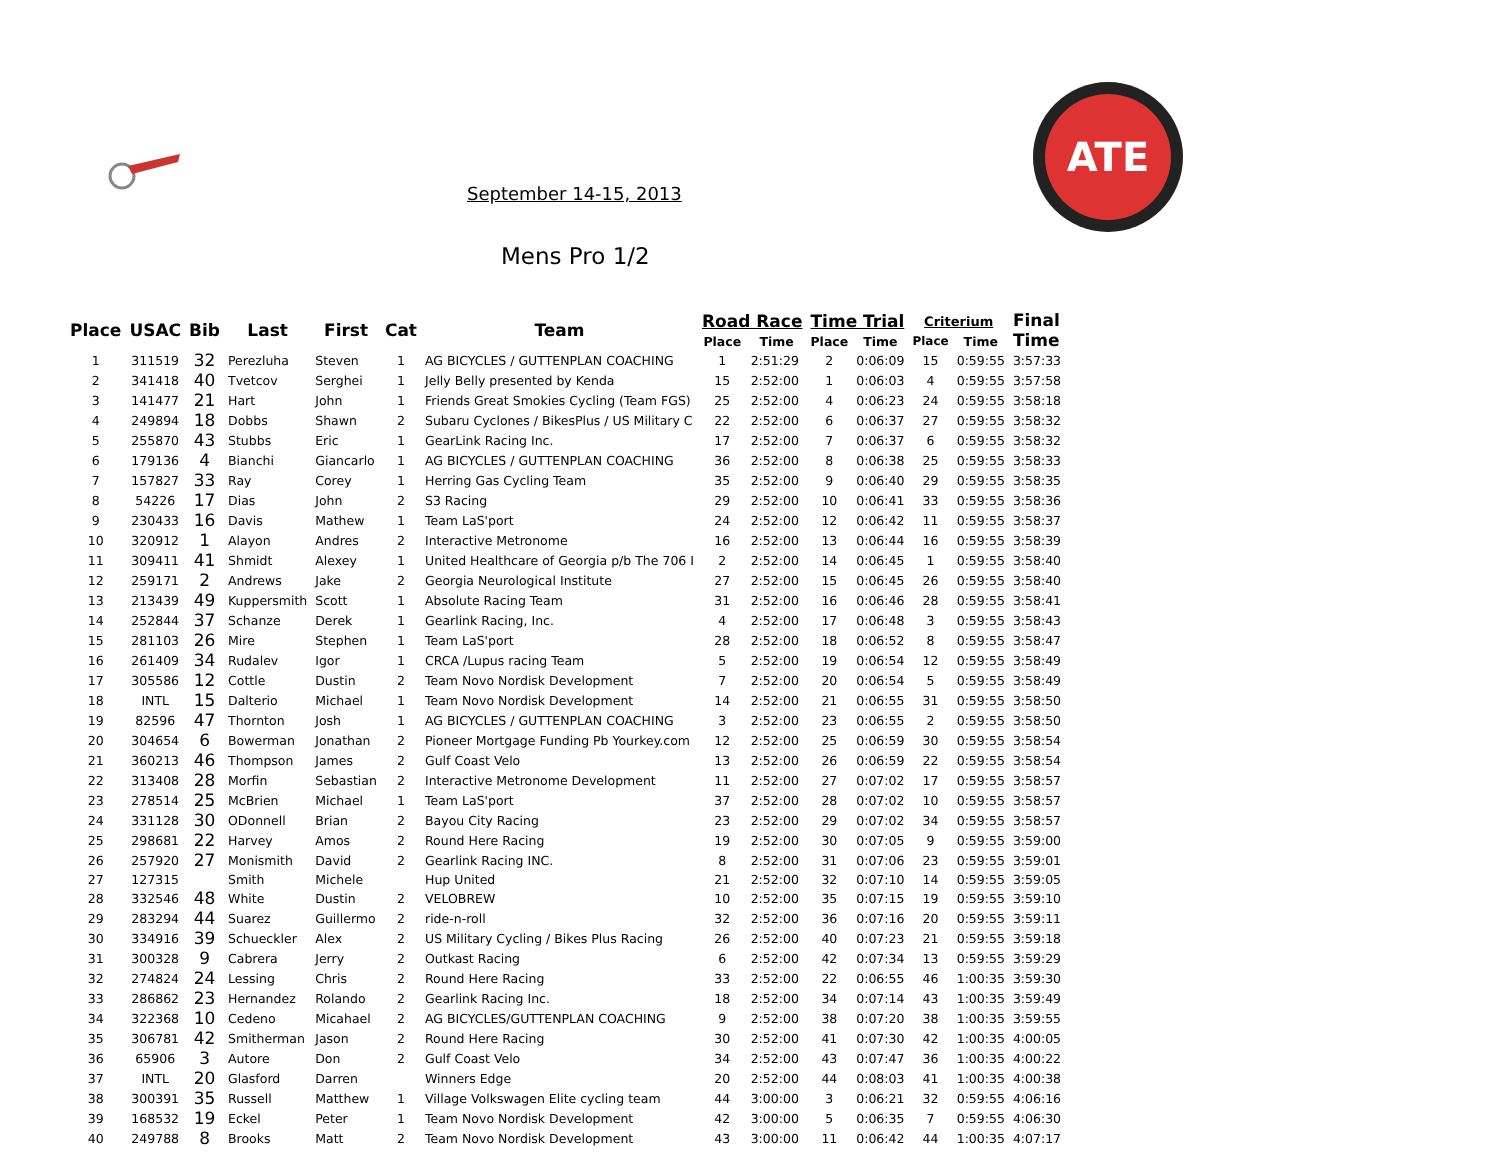ATE
September 14-15, 2013
Mens Pro 1/2
| Place | USAC | Bib | Last | First | Cat | Team | Road Race | | Time Trial | | Criterium | | Final Time |
| --- | --- | --- | --- | --- | --- | --- | --- | --- | --- | --- | --- | --- | --- |
| | | | | | | | Place | Time | Place | Time | Place | Time | |
| 1 | 311519 | 32 | Perezluha | Steven | 1 | AG BICYCLES / GUTTENPLAN COACHING | 1 | 2:51:29 | 2 | 0:06:09 | 15 | 0:59:55 | 3:57:33 |
| 2 | 341418 | 40 | Tvetcov | Serghei | 1 | Jelly Belly presented by Kenda | 15 | 2:52:00 | 1 | 0:06:03 | 4 | 0:59:55 | 3:57:58 |
| 3 | 141477 | 21 | Hart | John | 1 | Friends Great Smokies Cycling (Team FGS) | 25 | 2:52:00 | 4 | 0:06:23 | 24 | 0:59:55 | 3:58:18 |
| 4 | 249894 | 18 | Dobbs | Shawn | 2 | Subaru Cyclones / BikesPlus / US Military C | 22 | 2:52:00 | 6 | 0:06:37 | 27 | 0:59:55 | 3:58:32 |
| 5 | 255870 | 43 | Stubbs | Eric | 1 | GearLink Racing Inc. | 17 | 2:52:00 | 7 | 0:06:37 | 6 | 0:59:55 | 3:58:32 |
| 6 | 179136 | 4 | Bianchi | Giancarlo | 1 | AG BICYCLES / GUTTENPLAN COACHING | 36 | 2:52:00 | 8 | 0:06:38 | 25 | 0:59:55 | 3:58:33 |
| 7 | 157827 | 33 | Ray | Corey | 1 | Herring Gas Cycling Team | 35 | 2:52:00 | 9 | 0:06:40 | 29 | 0:59:55 | 3:58:35 |
| 8 | 54226 | 17 | Dias | John | 2 | S3 Racing | 29 | 2:52:00 | 10 | 0:06:41 | 33 | 0:59:55 | 3:58:36 |
| 9 | 230433 | 16 | Davis | Mathew | 1 | Team LaS'port | 24 | 2:52:00 | 12 | 0:06:42 | 11 | 0:59:55 | 3:58:37 |
| 10 | 320912 | 1 | Alayon | Andres | 2 | Interactive Metronome | 16 | 2:52:00 | 13 | 0:06:44 | 16 | 0:59:55 | 3:58:39 |
| 11 | 309411 | 41 | Shmidt | Alexey | 1 | United Healthcare of Georgia p/b The 706 I | 2 | 2:52:00 | 14 | 0:06:45 | 1 | 0:59:55 | 3:58:40 |
| 12 | 259171 | 2 | Andrews | Jake | 2 | Georgia Neurological Institute | 27 | 2:52:00 | 15 | 0:06:45 | 26 | 0:59:55 | 3:58:40 |
| 13 | 213439 | 49 | Kuppersmith | Scott | 1 | Absolute Racing Team | 31 | 2:52:00 | 16 | 0:06:46 | 28 | 0:59:55 | 3:58:41 |
| 14 | 252844 | 37 | Schanze | Derek | 1 | Gearlink Racing, Inc. | 4 | 2:52:00 | 17 | 0:06:48 | 3 | 0:59:55 | 3:58:43 |
| 15 | 281103 | 26 | Mire | Stephen | 1 | Team LaS'port | 28 | 2:52:00 | 18 | 0:06:52 | 8 | 0:59:55 | 3:58:47 |
| 16 | 261409 | 34 | Rudalev | Igor | 1 | CRCA /Lupus racing Team | 5 | 2:52:00 | 19 | 0:06:54 | 12 | 0:59:55 | 3:58:49 |
| 17 | 305586 | 12 | Cottle | Dustin | 2 | Team Novo Nordisk Development | 7 | 2:52:00 | 20 | 0:06:54 | 5 | 0:59:55 | 3:58:49 |
| 18 | INTL | 15 | Dalterio | Michael | 1 | Team Novo Nordisk Development | 14 | 2:52:00 | 21 | 0:06:55 | 31 | 0:59:55 | 3:58:50 |
| 19 | 82596 | 47 | Thornton | Josh | 1 | AG BICYCLES / GUTTENPLAN COACHING | 3 | 2:52:00 | 23 | 0:06:55 | 2 | 0:59:55 | 3:58:50 |
| 20 | 304654 | 6 | Bowerman | Jonathan | 2 | Pioneer Mortgage Funding Pb Yourkey.com | 12 | 2:52:00 | 25 | 0:06:59 | 30 | 0:59:55 | 3:58:54 |
| 21 | 360213 | 46 | Thompson | James | 2 | Gulf Coast Velo | 13 | 2:52:00 | 26 | 0:06:59 | 22 | 0:59:55 | 3:58:54 |
| 22 | 313408 | 28 | Morfin | Sebastian | 2 | Interactive Metronome Development | 11 | 2:52:00 | 27 | 0:07:02 | 17 | 0:59:55 | 3:58:57 |
| 23 | 278514 | 25 | McBrien | Michael | 1 | Team LaS'port | 37 | 2:52:00 | 28 | 0:07:02 | 10 | 0:59:55 | 3:58:57 |
| 24 | 331128 | 30 | ODonnell | Brian | 2 | Bayou City Racing | 23 | 2:52:00 | 29 | 0:07:02 | 34 | 0:59:55 | 3:58:57 |
| 25 | 298681 | 22 | Harvey | Amos | 2 | Round Here Racing | 19 | 2:52:00 | 30 | 0:07:05 | 9 | 0:59:55 | 3:59:00 |
| 26 | 257920 | 27 | Monismith | David | 2 | Gearlink Racing INC. | 8 | 2:52:00 | 31 | 0:07:06 | 23 | 0:59:55 | 3:59:01 |
| 27 | 127315 | | Smith | Michele | | Hup United | 21 | 2:52:00 | 32 | 0:07:10 | 14 | 0:59:55 | 3:59:05 |
| 28 | 332546 | 48 | White | Dustin | 2 | VELOBREW | 10 | 2:52:00 | 35 | 0:07:15 | 19 | 0:59:55 | 3:59:10 |
| 29 | 283294 | 44 | Suarez | Guillermo | 2 | ride-n-roll | 32 | 2:52:00 | 36 | 0:07:16 | 20 | 0:59:55 | 3:59:11 |
| 30 | 334916 | 39 | Schueckler | Alex | 2 | US Military Cycling / Bikes Plus Racing | 26 | 2:52:00 | 40 | 0:07:23 | 21 | 0:59:55 | 3:59:18 |
| 31 | 300328 | 9 | Cabrera | Jerry | 2 | Outkast Racing | 6 | 2:52:00 | 42 | 0:07:34 | 13 | 0:59:55 | 3:59:29 |
| 32 | 274824 | 24 | Lessing | Chris | 2 | Round Here Racing | 33 | 2:52:00 | 22 | 0:06:55 | 46 | 1:00:35 | 3:59:30 |
| 33 | 286862 | 23 | Hernandez | Rolando | 2 | Gearlink Racing Inc. | 18 | 2:52:00 | 34 | 0:07:14 | 43 | 1:00:35 | 3:59:49 |
| 34 | 322368 | 10 | Cedeno | Micahael | 2 | AG BICYCLES/GUTTENPLAN COACHING | 9 | 2:52:00 | 38 | 0:07:20 | 38 | 1:00:35 | 3:59:55 |
| 35 | 306781 | 42 | Smitherman | Jason | 2 | Round Here Racing | 30 | 2:52:00 | 41 | 0:07:30 | 42 | 1:00:35 | 4:00:05 |
| 36 | 65906 | 3 | Autore | Don | 2 | Gulf Coast Velo | 34 | 2:52:00 | 43 | 0:07:47 | 36 | 1:00:35 | 4:00:22 |
| 37 | INTL | 20 | Glasford | Darren | | Winners Edge | 20 | 2:52:00 | 44 | 0:08:03 | 41 | 1:00:35 | 4:00:38 |
| 38 | 300391 | 35 | Russell | Matthew | 1 | Village Volkswagen Elite cycling team | 44 | 3:00:00 | 3 | 0:06:21 | 32 | 0:59:55 | 4:06:16 |
| 39 | 168532 | 19 | Eckel | Peter | 1 | Team Novo Nordisk Development | 42 | 3:00:00 | 5 | 0:06:35 | 7 | 0:59:55 | 4:06:30 |
| 40 | 249788 | 8 | Brooks | Matt | 2 | Team Novo Nordisk Development | 43 | 3:00:00 | 11 | 0:06:42 | 44 | 1:00:35 | 4:07:17 |